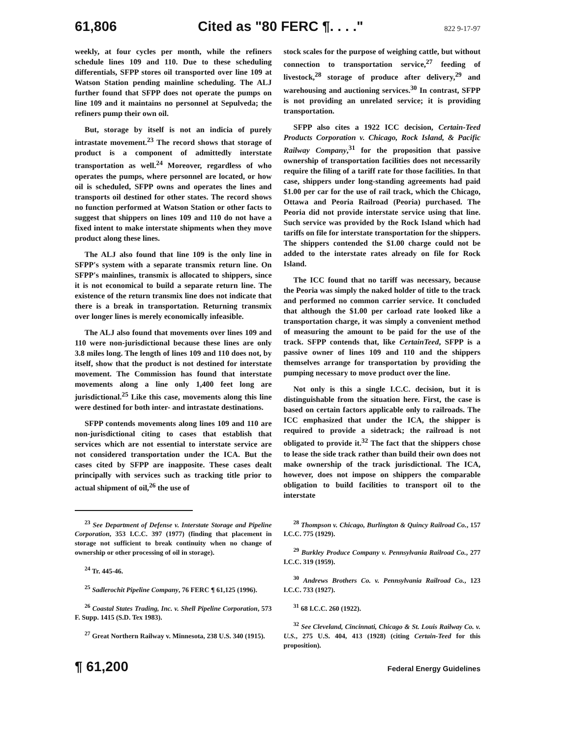61,806 Cited as "80 FERC ¶. . . ." 822 9-17-97
weekly, at four cycles per month, while the refiners schedule lines 109 and 110. Due to these scheduling differentials, SFPP stores oil transported over line 109 at Watson Station pending mainline scheduling. The ALJ further found that SFPP does not operate the pumps on line 109 and it maintains no personnel at Sepulveda; the refiners pump their own oil.
But, storage by itself is not an indicia of purely intrastate movement.<sup>23</sup> The record shows that storage of product is a component of admittedly interstate transportation as well.<sup>24</sup> Moreover, regardless of who operates the pumps, where personnel are located, or how oil is scheduled, SFPP owns and operates the lines and transports oil destined for other states. The record shows no function performed at Watson Station or other facts to suggest that shippers on lines 109 and 110 do not have a fixed intent to make interstate shipments when they move product along these lines.
The ALJ also found that line 109 is the only line in SFPP's system with a separate transmix return line. On SFPP's mainlines, transmix is allocated to shippers, since it is not economical to build a separate return line. The existence of the return transmix line does not indicate that there is a break in transportation. Returning transmix over longer lines is merely economically infeasible.
The ALJ also found that movements over lines 109 and 110 were non-jurisdictional because these lines are only 3.8 miles long. The length of lines 109 and 110 does not, by itself, show that the product is not destined for interstate movement. The Commission has found that interstate movements along a line only 1,400 feet long are jurisdictional.<sup>25</sup> Like this case, movements along this line were destined for both inter- and intrastate destinations.
SFPP contends movements along lines 109 and 110 are non-jurisdictional citing to cases that establish that services which are not essential to interstate service are not considered transportation under the ICA. But the cases cited by SFPP are inapposite. These cases dealt principally with services such as tracking title prior to actual shipment of oil,<sup>26</sup> the use of
stock scales for the purpose of weighing cattle, but without connection to transportation service,<sup>27</sup> feeding of livestock,<sup>28</sup> storage of produce after delivery,<sup>29</sup> and warehousing and auctioning services.<sup>30</sup> In contrast, SFPP is not providing an unrelated service; it is providing transportation.
SFPP also cites a 1922 ICC decision, Certain-Teed Products Corporation v. Chicago, Rock Island, & Pacific Railway Company,<sup>31</sup> for the proposition that passive ownership of transportation facilities does not necessarily require the filing of a tariff rate for those facilities. In that case, shippers under long-standing agreements had paid $1.00 per car for the use of rail track, which the Chicago, Ottawa and Peoria Railroad (Peoria) purchased. The Peoria did not provide interstate service using that line. Such service was provided by the Rock Island which had tariffs on file for interstate transportation for the shippers. The shippers contended the $1.00 charge could not be added to the interstate rates already on file for Rock Island.
The ICC found that no tariff was necessary, because the Peoria was simply the naked holder of title to the track and performed no common carrier service. It concluded that although the $1.00 per carload rate looked like a transportation charge, it was simply a convenient method of measuring the amount to be paid for the use of the track. SFPP contends that, like CertainTeed, SFPP is a passive owner of lines 109 and 110 and the shippers themselves arrange for transportation by providing the pumping necessary to move product over the line.
Not only is this a single I.C.C. decision, but it is distinguishable from the situation here. First, the case is based on certain factors applicable only to railroads. The ICC emphasized that under the ICA, the shipper is required to provide a sidetrack; the railroad is not obligated to provide it.<sup>32</sup> The fact that the shippers chose to lease the side track rather than build their own does not make ownership of the track jurisdictional. The ICA, however, does not impose on shippers the comparable obligation to build facilities to transport oil to the interstate
<sup>23</sup> See Department of Defense v. Interstate Storage and Pipeline Corporation, 353 I.C.C. 397 (1977) (finding that placement in storage not sufficient to break continuity when no change of ownership or other processing of oil in storage).
<sup>24</sup> Tr. 445-46.
<sup>25</sup> Sadlerochit Pipeline Company, 76 FERC ¶ 61,125 (1996).
<sup>26</sup> Coastal States Trading, Inc. v. Shell Pipeline Corporation, 573 F. Supp. 1415 (S.D. Tex 1983).
<sup>27</sup> Great Northern Railway v. Minnesota, 238 U.S. 340 (1915).
<sup>28</sup> Thompson v. Chicago, Burlington & Quincy Railroad Co., 157 I.C.C. 775 (1929).
<sup>29</sup> Burkley Produce Company v. Pennsylvania Railroad Co., 277 I.C.C. 319 (1959).
<sup>30</sup> Andrews Brothers Co. v. Pennsylvania Railroad Co., 123 I.C.C. 733 (1927).
<sup>31</sup> 68 I.C.C. 260 (1922).
<sup>32</sup> See Cleveland, Cincinnati, Chicago & St. Louis Railway Co. v. U.S., 275 U.S. 404, 413 (1928) (citing Certain-Teed for this proposition).
¶ 61,200 Federal Energy Guidelines